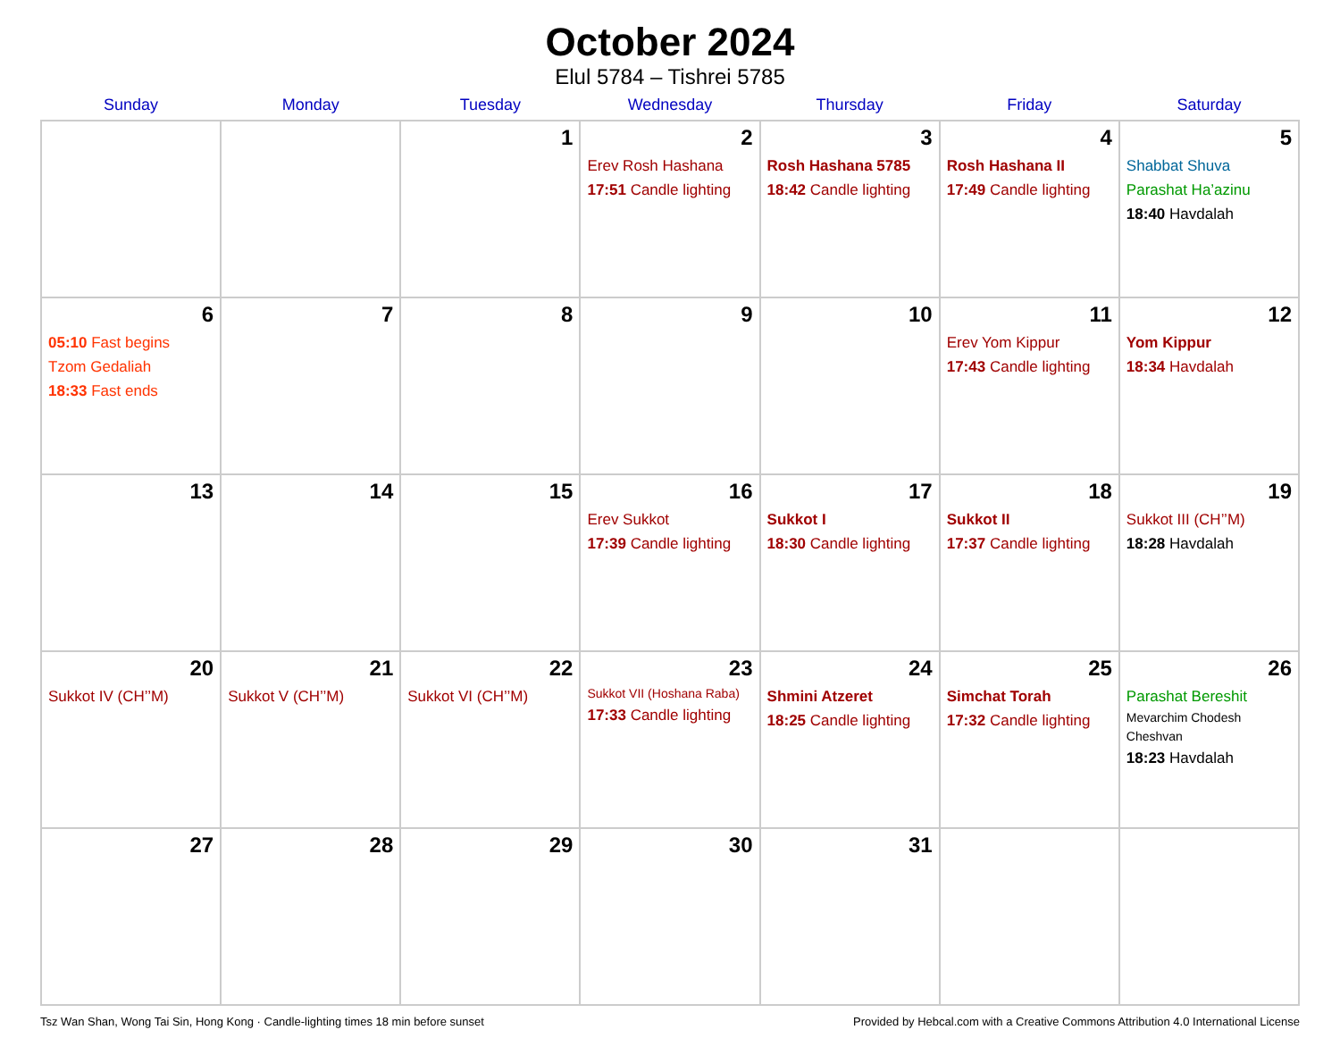October 2024
Elul 5784 – Tishrei 5785
| Sunday | Monday | Tuesday | Wednesday | Thursday | Friday | Saturday |
| --- | --- | --- | --- | --- | --- | --- |
| | | 1 | 2 Erev Rosh Hashana 17:51 Candle lighting | 3 Rosh Hashana 5785 18:42 Candle lighting | 4 Rosh Hashana II 17:49 Candle lighting | 5 Shabbat Shuva Parashat Ha’azinu 18:40 Havdalah |
| 6 05:10 Fast begins Tzom Gedaliah 18:33 Fast ends | 7 | 8 | 9 | 10 | 11 Erev Yom Kippur 17:43 Candle lighting | 12 Yom Kippur 18:34 Havdalah |
| 13 | 14 | 15 | 16 Erev Sukkot 17:39 Candle lighting | 17 Sukkot I 18:30 Candle lighting | 18 Sukkot II 17:37 Candle lighting | 19 Sukkot III (CH’’M) 18:28 Havdalah |
| 20 Sukkot IV (CH’’M) | 21 Sukkot V (CH’’M) | 22 Sukkot VI (CH’’M) | 23 Sukkot VII (Hoshana Raba) 17:33 Candle lighting | 24 Shmini Atzeret 18:25 Candle lighting | 25 Simchat Torah 17:32 Candle lighting | 26 Parashat Bereshit Mevarchim Chodesh Cheshvan 18:23 Havdalah |
| 27 | 28 | 29 | 30 | 31 | | |
Tsz Wan Shan, Wong Tai Sin, Hong Kong · Candle-lighting times 18 min before sunset Provided by Hebcal.com with a Creative Commons Attribution 4.0 International License